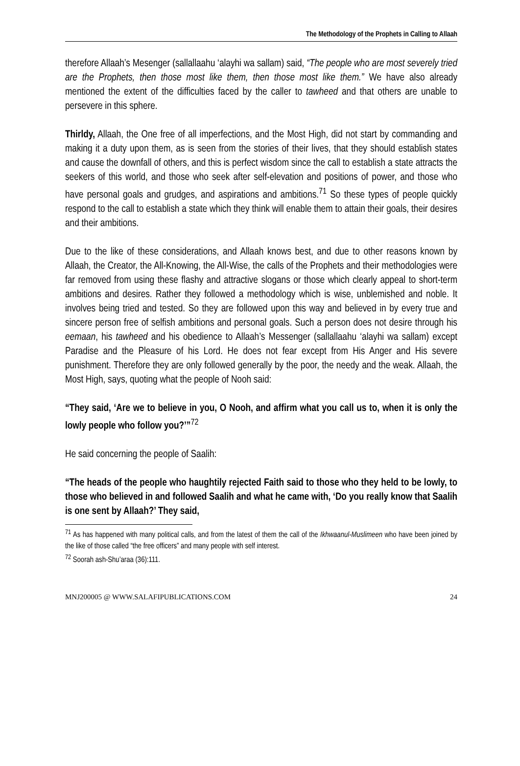The Methodology of the Prophets in Calling to Allaah
therefore Allaah’s Mesenger (sallallaahu ‘alayhi wa sallam) said, “The people who are most severely tried are the Prophets, then those most like them, then those most like them.” We have also already mentioned the extent of the difficulties faced by the caller to tawheed and that others are unable to persevere in this sphere.
Thirldy, Allaah, the One free of all imperfections, and the Most High, did not start by commanding and making it a duty upon them, as is seen from the stories of their lives, that they should establish states and cause the downfall of others, and this is perfect wisdom since the call to establish a state attracts the seekers of this world, and those who seek after self-elevation and positions of power, and those who have personal goals and grudges, and aspirations and ambitions.<sup>71</sup> So these types of people quickly respond to the call to establish a state which they think will enable them to attain their goals, their desires and their ambitions.
Due to the like of these considerations, and Allaah knows best, and due to other reasons known by Allaah, the Creator, the All-Knowing, the All-Wise, the calls of the Prophets and their methodologies were far removed from using these flashy and attractive slogans or those which clearly appeal to short-term ambitions and desires. Rather they followed a methodology which is wise, unblemished and noble. It involves being tried and tested. So they are followed upon this way and believed in by every true and sincere person free of selfish ambitions and personal goals. Such a person does not desire through his eemaan, his tawheed and his obedience to Allaah’s Messenger (sallallaahu ‘alayhi wa sallam) except Paradise and the Pleasure of his Lord. He does not fear except from His Anger and His severe punishment. Therefore they are only followed generally by the poor, the needy and the weak. Allaah, the Most High, says, quoting what the people of Nooh said:
“They said, ‘Are we to believe in you, O Nooh, and affirm what you call us to, when it is only the lowly people who follow you?’”<sup>72</sup>
He said concerning the people of Saalih:
“The heads of the people who haughtily rejected Faith said to those who they held to be lowly, to those who believed in and followed Saalih and what he came with, ‘Do you really know that Saalih is one sent by Allaah?’ They said,
<sup>71</sup> As has happened with many political calls, and from the latest of them the call of the Ikhwaanul-Muslimeen who have been joined by the like of those called “the free officers” and many people with self interest.
<sup>72</sup> Soorah ash-Shu’araa (36):111.
MNJ200005 @ WWW.SALAFIPUBLICATIONS.COM 24